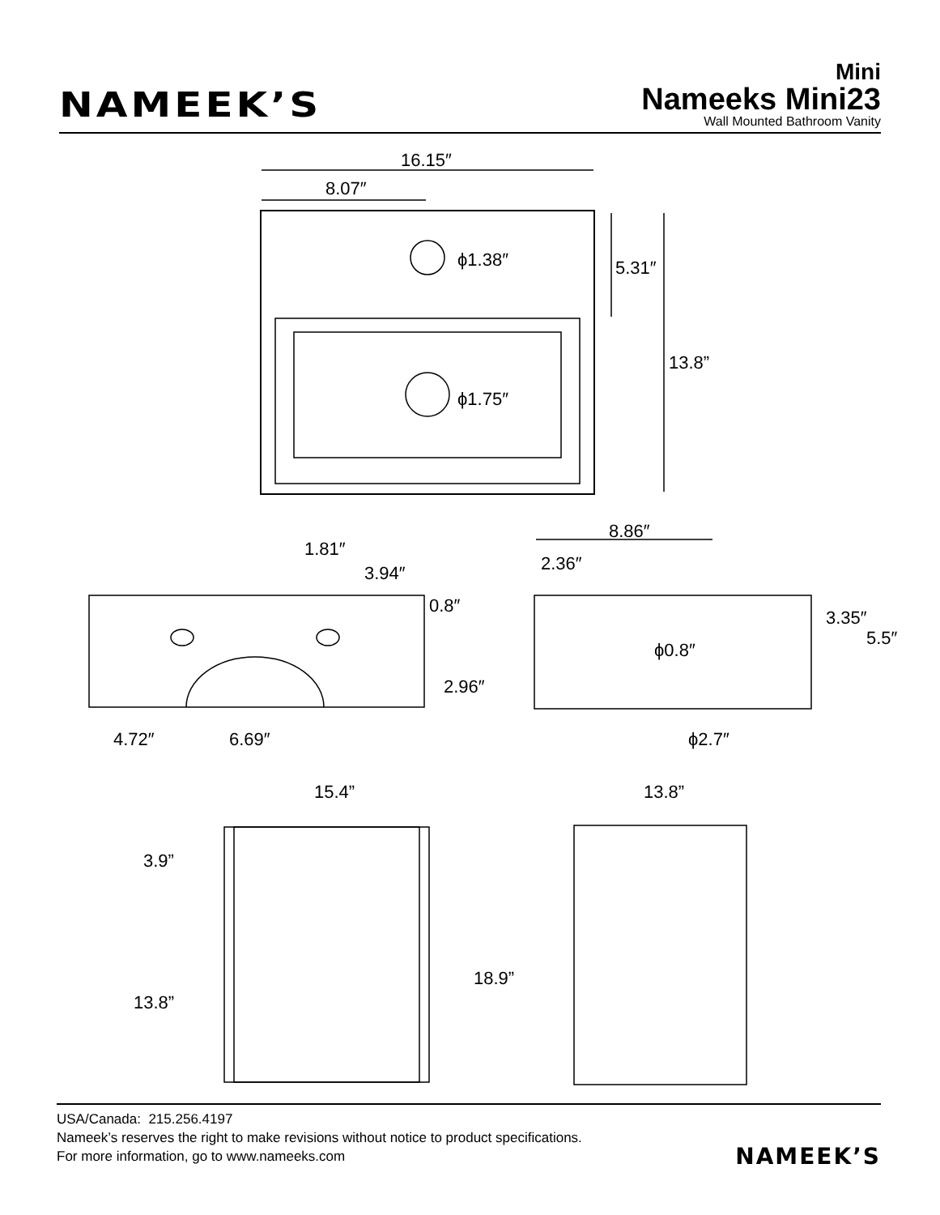NAMEEK’S
Mini
Nameeks Mini23
Wall Mounted Bathroom Vanity
16.15″
8.07″
ϕ1.38″
ϕ1.75″
5.31″
13.8”
1.81″
3.94″
0.8″
2.96″
4.72″
6.69″
8.86″
2.36″
ϕ0.8″
3.35″
5.5″
ϕ2.7″
15.4”
13.8”
3.9”
18.9”
13.8”
USA/Canada: 215.256.4197
Nameek’s reserves the right to make revisions without notice to product specifications.
For more information, go to www.nameeks.com
NAMEEK’S